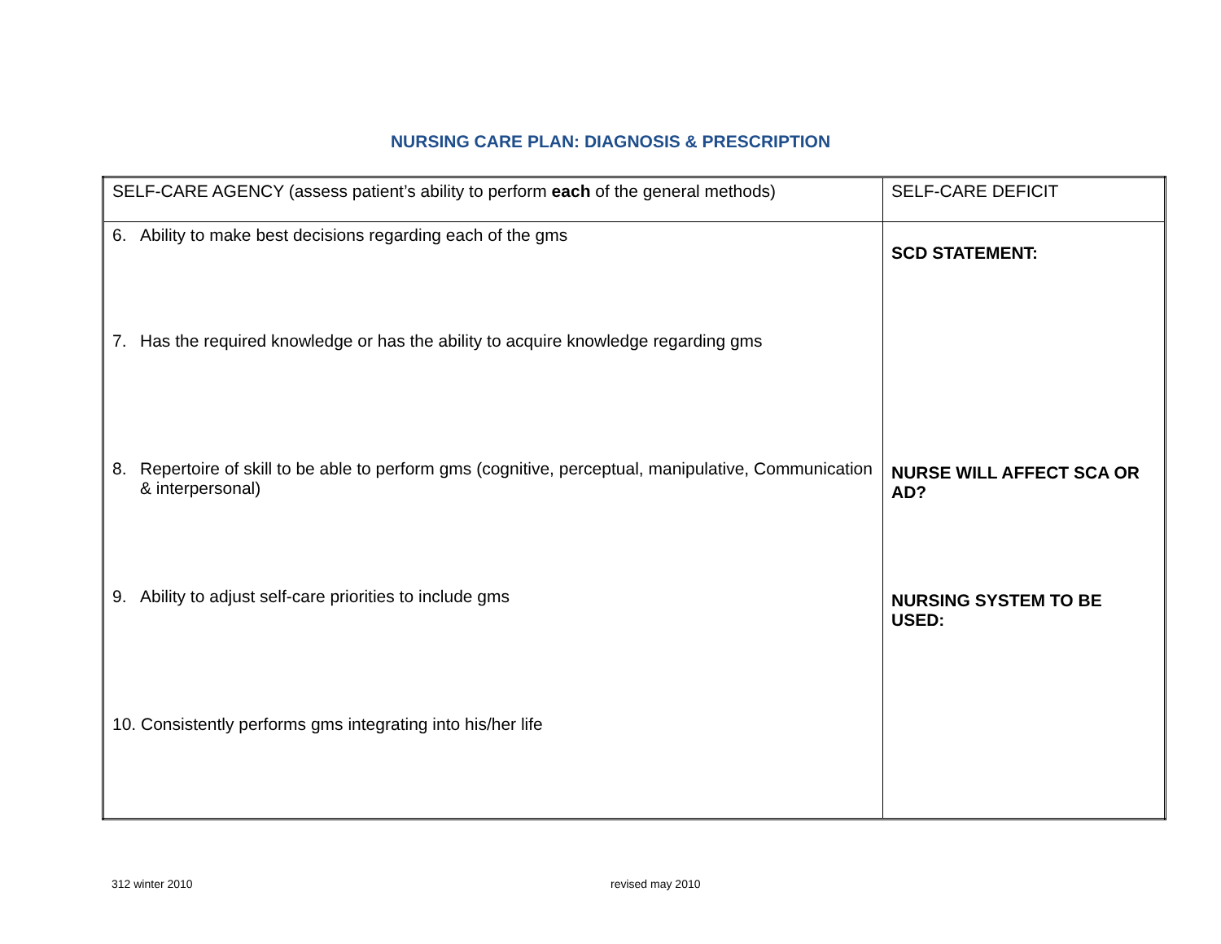NURSING CARE PLAN: DIAGNOSIS & PRESCRIPTION
| SELF-CARE AGENCY (assess patient’s ability to perform each of the general methods) | SELF-CARE DEFICIT |
| 6. Ability to make best decisions regarding each of the gms 7. Has the required knowledge or has the ability to acquire knowledge regarding gms 8. Repertoire of skill to be able to perform gms (cognitive, perceptual, manipulative, Communication & interpersonal) 9. Ability to adjust self-care priorities to include gms 10. Consistently performs gms integrating into his/her life | SCD STATEMENT: NURSE WILL AFFECT SCA OR AD? NURSING SYSTEM TO BE USED: |
312 winter 2010 revised may 2010